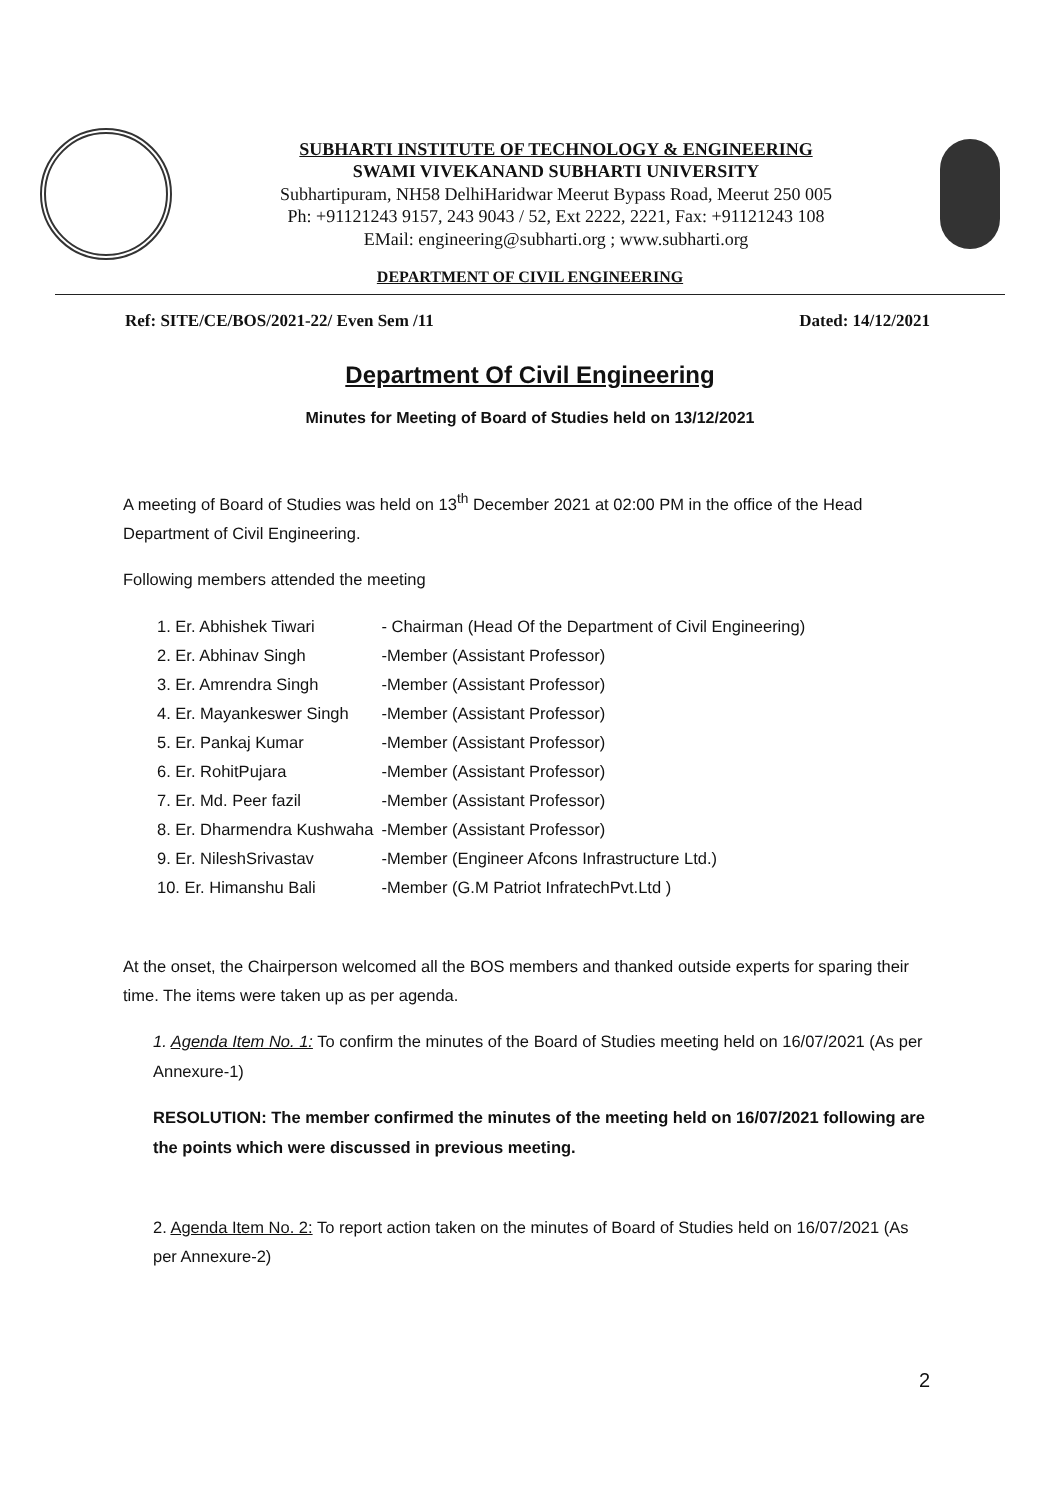SUBHARTI INSTITUTE OF TECHNOLOGY & ENGINEERING
SWAMI VIVEKANAND SUBHARTI UNIVERSITY
Subhartipuram, NH58 DelhiHaridwar Meerut Bypass Road, Meerut 250 005
Ph: +91121243 9157, 243 9043 / 52, Ext 2222, 2221, Fax: +91121243 108
EMail: engineering@subharti.org ; www.subharti.org
DEPARTMENT OF CIVIL ENGINEERING
Ref: SITE/CE/BOS/2021-22/ Even Sem /11 Dated: 14/12/2021
Department Of Civil Engineering
Minutes for Meeting of Board of Studies held on 13/12/2021
A meeting of Board of Studies was held on 13<sup>th</sup> December 2021 at 02:00 PM in the office of the Head Department of Civil Engineering.
Following members attended the meeting
| 1. Er. Abhishek Tiwari | - Chairman (Head Of the Department of Civil Engineering) |
| 2. Er. Abhinav Singh | -Member (Assistant Professor) |
| 3. Er. Amrendra Singh | -Member (Assistant Professor) |
| 4. Er. Mayankeswer Singh | -Member (Assistant Professor) |
| 5. Er. Pankaj Kumar | -Member (Assistant Professor) |
| 6. Er. RohitPujara | -Member (Assistant Professor) |
| 7. Er. Md. Peer fazil | -Member (Assistant Professor) |
| 8. Er. Dharmendra Kushwaha | -Member (Assistant Professor) |
| 9. Er. NileshSrivastav | -Member (Engineer Afcons Infrastructure Ltd.) |
| 10. Er. Himanshu Bali | -Member (G.M Patriot InfratechPvt.Ltd ) |
At the onset, the Chairperson welcomed all the BOS members and thanked outside experts for sparing their time. The items were taken up as per agenda.
1. Agenda Item No. 1: To confirm the minutes of the Board of Studies meeting held on 16/07/2021 (As per Annexure-1)
RESOLUTION: The member confirmed the minutes of the meeting held on 16/07/2021 following are the points which were discussed in previous meeting.
2. Agenda Item No. 2: To report action taken on the minutes of Board of Studies held on 16/07/2021 (As per Annexure-2)
2